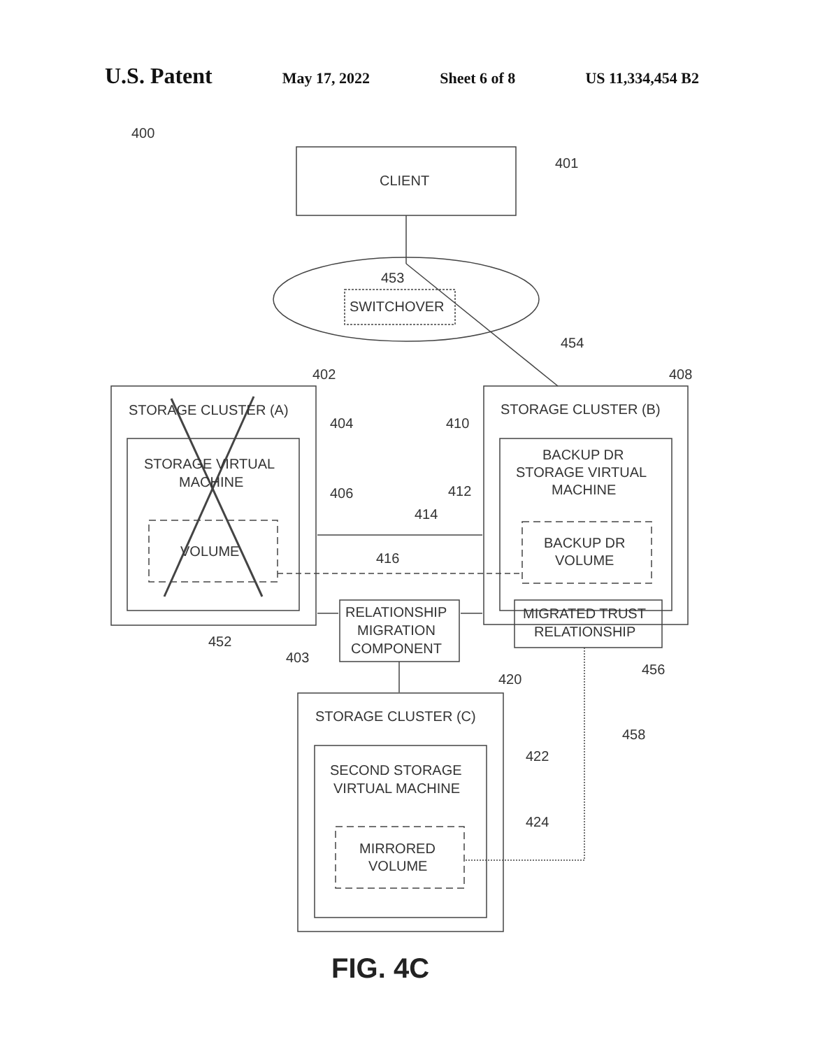U.S. Patent May 17, 2022 Sheet 6 of 8 US 11,334,454 B2
400
CLIENT
401
453
SWITCHOVER
454
402
408
STORAGE CLUSTER (A)
404
STORAGE VIRTUAL
MACHINE
406
VOLUME
STORAGE CLUSTER (B)
410
BACKUP DR
STORAGE VIRTUAL
MACHINE
412
BACKUP DR
VOLUME
414
416
RELATIONSHIP
MIGRATION
COMPONENT
MIGRATED TRUST
RELATIONSHIP
452
403
456
420
STORAGE CLUSTER (C)
458
422
SECOND STORAGE
VIRTUAL MACHINE
424
MIRRORED
VOLUME
FIG. 4C